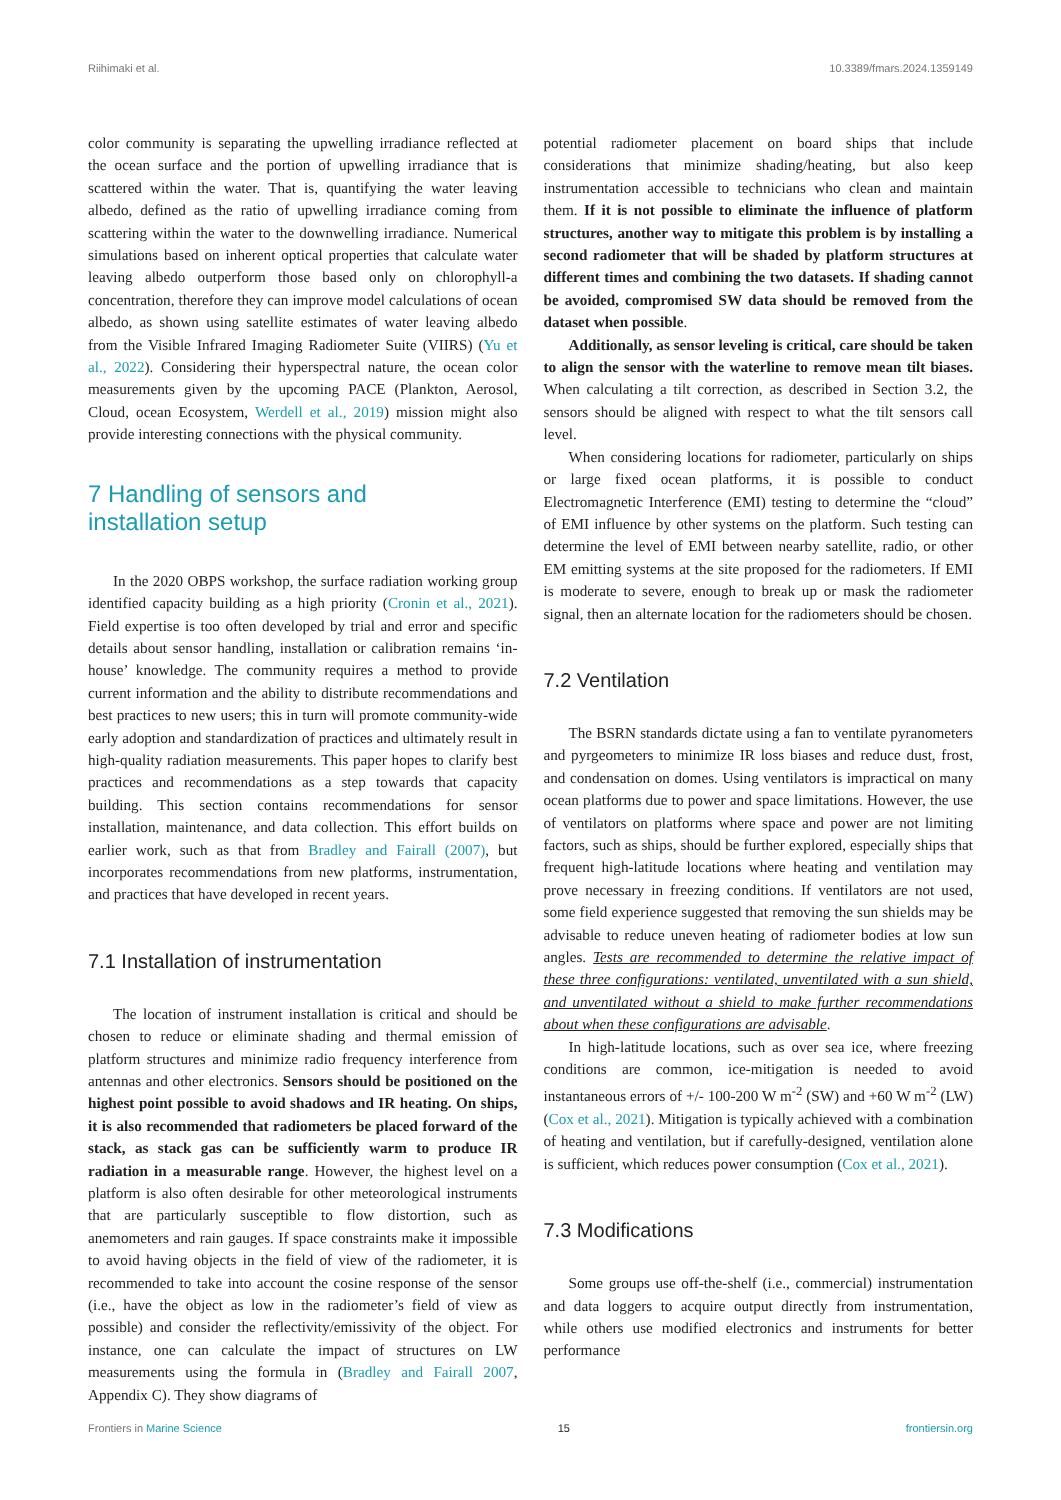Riihimaki et al. 10.3389/fmars.2024.1359149
color community is separating the upwelling irradiance reflected at the ocean surface and the portion of upwelling irradiance that is scattered within the water. That is, quantifying the water leaving albedo, defined as the ratio of upwelling irradiance coming from scattering within the water to the downwelling irradiance. Numerical simulations based on inherent optical properties that calculate water leaving albedo outperform those based only on chlorophyll-a concentration, therefore they can improve model calculations of ocean albedo, as shown using satellite estimates of water leaving albedo from the Visible Infrared Imaging Radiometer Suite (VIIRS) (Yu et al., 2022). Considering their hyperspectral nature, the ocean color measurements given by the upcoming PACE (Plankton, Aerosol, Cloud, ocean Ecosystem, Werdell et al., 2019) mission might also provide interesting connections with the physical community.
7 Handling of sensors and
installation setup
In the 2020 OBPS workshop, the surface radiation working group identified capacity building as a high priority (Cronin et al., 2021). Field expertise is too often developed by trial and error and specific details about sensor handling, installation or calibration remains ‘in-house’ knowledge. The community requires a method to provide current information and the ability to distribute recommendations and best practices to new users; this in turn will promote community-wide early adoption and standardization of practices and ultimately result in high-quality radiation measurements. This paper hopes to clarify best practices and recommendations as a step towards that capacity building. This section contains recommendations for sensor installation, maintenance, and data collection. This effort builds on earlier work, such as that from Bradley and Fairall (2007), but incorporates recommendations from new platforms, instrumentation, and practices that have developed in recent years.
7.1 Installation of instrumentation
The location of instrument installation is critical and should be chosen to reduce or eliminate shading and thermal emission of platform structures and minimize radio frequency interference from antennas and other electronics. Sensors should be positioned on the highest point possible to avoid shadows and IR heating. On ships, it is also recommended that radiometers be placed forward of the stack, as stack gas can be sufficiently warm to produce IR radiation in a measurable range. However, the highest level on a platform is also often desirable for other meteorological instruments that are particularly susceptible to flow distortion, such as anemometers and rain gauges. If space constraints make it impossible to avoid having objects in the field of view of the radiometer, it is recommended to take into account the cosine response of the sensor (i.e., have the object as low in the radiometer’s field of view as possible) and consider the reflectivity/emissivity of the object. For instance, one can calculate the impact of structures on LW measurements using the formula in (Bradley and Fairall 2007, Appendix C). They show diagrams of
potential radiometer placement on board ships that include considerations that minimize shading/heating, but also keep instrumentation accessible to technicians who clean and maintain them. If it is not possible to eliminate the influence of platform structures, another way to mitigate this problem is by installing a second radiometer that will be shaded by platform structures at different times and combining the two datasets. If shading cannot be avoided, compromised SW data should be removed from the dataset when possible.
Additionally, as sensor leveling is critical, care should be taken to align the sensor with the waterline to remove mean tilt biases. When calculating a tilt correction, as described in Section 3.2, the sensors should be aligned with respect to what the tilt sensors call level.
When considering locations for radiometer, particularly on ships or large fixed ocean platforms, it is possible to conduct Electromagnetic Interference (EMI) testing to determine the “cloud” of EMI influence by other systems on the platform. Such testing can determine the level of EMI between nearby satellite, radio, or other EM emitting systems at the site proposed for the radiometers. If EMI is moderate to severe, enough to break up or mask the radiometer signal, then an alternate location for the radiometers should be chosen.
7.2 Ventilation
The BSRN standards dictate using a fan to ventilate pyranometers and pyrgeometers to minimize IR loss biases and reduce dust, frost, and condensation on domes. Using ventilators is impractical on many ocean platforms due to power and space limitations. However, the use of ventilators on platforms where space and power are not limiting factors, such as ships, should be further explored, especially ships that frequent high-latitude locations where heating and ventilation may prove necessary in freezing conditions. If ventilators are not used, some field experience suggested that removing the sun shields may be advisable to reduce uneven heating of radiometer bodies at low sun angles. Tests are recommended to determine the relative impact of these three configurations: ventilated, unventilated with a sun shield, and unventilated without a shield to make further recommendations about when these configurations are advisable.
In high-latitude locations, such as over sea ice, where freezing conditions are common, ice-mitigation is needed to avoid instantaneous errors of +/- 100-200 W m<sup>-2</sup> (SW) and +60 W m<sup>-2</sup> (LW) (Cox et al., 2021). Mitigation is typically achieved with a combination of heating and ventilation, but if carefully-designed, ventilation alone is sufficient, which reduces power consumption (Cox et al., 2021).
7.3 Modifications
Some groups use off-the-shelf (i.e., commercial) instrumentation and data loggers to acquire output directly from instrumentation, while others use modified electronics and instruments for better performance
Frontiers in Marine Science 15 frontiersin.org